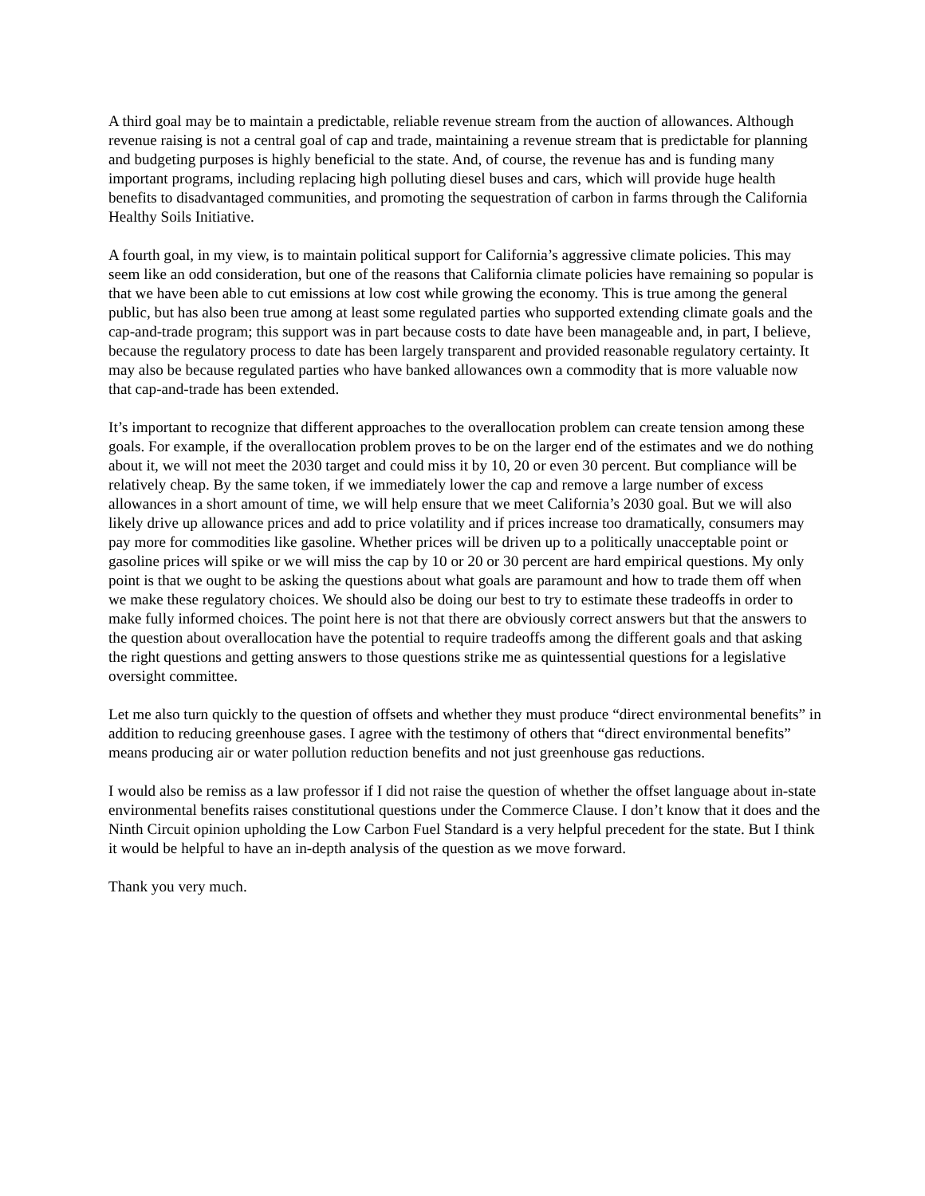A third goal may be to maintain a predictable, reliable revenue stream from the auction of allowances. Although revenue raising is not a central goal of cap and trade, maintaining a revenue stream that is predictable for planning and budgeting purposes is highly beneficial to the state. And, of course, the revenue has and is funding many important programs, including replacing high polluting diesel buses and cars, which will provide huge health benefits to disadvantaged communities, and promoting the sequestration of carbon in farms through the California Healthy Soils Initiative.
A fourth goal, in my view, is to maintain political support for California’s aggressive climate policies. This may seem like an odd consideration, but one of the reasons that California climate policies have remaining so popular is that we have been able to cut emissions at low cost while growing the economy. This is true among the general public, but has also been true among at least some regulated parties who supported extending climate goals and the cap-and-trade program; this support was in part because costs to date have been manageable and, in part, I believe, because the regulatory process to date has been largely transparent and provided reasonable regulatory certainty. It may also be because regulated parties who have banked allowances own a commodity that is more valuable now that cap-and-trade has been extended.
It’s important to recognize that different approaches to the overallocation problem can create tension among these goals. For example, if the overallocation problem proves to be on the larger end of the estimates and we do nothing about it, we will not meet the 2030 target and could miss it by 10, 20 or even 30 percent. But compliance will be relatively cheap. By the same token, if we immediately lower the cap and remove a large number of excess allowances in a short amount of time, we will help ensure that we meet California’s 2030 goal. But we will also likely drive up allowance prices and add to price volatility and if prices increase too dramatically, consumers may pay more for commodities like gasoline. Whether prices will be driven up to a politically unacceptable point or gasoline prices will spike or we will miss the cap by 10 or 20 or 30 percent are hard empirical questions. My only point is that we ought to be asking the questions about what goals are paramount and how to trade them off when we make these regulatory choices. We should also be doing our best to try to estimate these tradeoffs in order to make fully informed choices. The point here is not that there are obviously correct answers but that the answers to the question about overallocation have the potential to require tradeoffs among the different goals and that asking the right questions and getting answers to those questions strike me as quintessential questions for a legislative oversight committee.
Let me also turn quickly to the question of offsets and whether they must produce “direct environmental benefits” in addition to reducing greenhouse gases. I agree with the testimony of others that “direct environmental benefits” means producing air or water pollution reduction benefits and not just greenhouse gas reductions.
I would also be remiss as a law professor if I did not raise the question of whether the offset language about in-state environmental benefits raises constitutional questions under the Commerce Clause. I don’t know that it does and the Ninth Circuit opinion upholding the Low Carbon Fuel Standard is a very helpful precedent for the state. But I think it would be helpful to have an in-depth analysis of the question as we move forward.
Thank you very much.